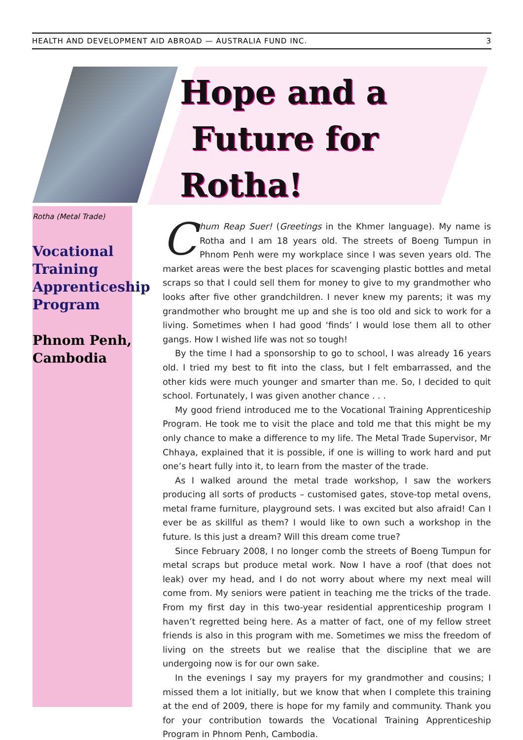HEALTH AND DEVELOPMENT AID ABROAD — AUSTRALIA FUND INC. 3
Hope and a
Future for
Rotha!
Rotha (Metal Trade)
Vocational Training Apprenticeship Program
Phnom Penh, Cambodia
Chum Reap Suer! (Greetings in the Khmer language). My name is Rotha and I am 18 years old. The streets of Boeng Tumpun in Phnom Penh were my workplace since I was seven years old. The market areas were the best places for scavenging plastic bottles and metal scraps so that I could sell them for money to give to my grandmother who looks after five other grandchildren. I never knew my parents; it was my grandmother who brought me up and she is too old and sick to work for a living. Sometimes when I had good ‘finds’ I would lose them all to other gangs. How I wished life was not so tough!
By the time I had a sponsorship to go to school, I was already 16 years old. I tried my best to fit into the class, but I felt embarrassed, and the other kids were much younger and smarter than me. So, I decided to quit school. Fortunately, I was given another chance . . .
My good friend introduced me to the Vocational Training Apprenticeship Program. He took me to visit the place and told me that this might be my only chance to make a difference to my life. The Metal Trade Supervisor, Mr Chhaya, explained that it is possible, if one is willing to work hard and put one’s heart fully into it, to learn from the master of the trade.
As I walked around the metal trade workshop, I saw the workers producing all sorts of products – customised gates, stove-top metal ovens, metal frame furniture, playground sets. I was excited but also afraid! Can I ever be as skillful as them? I would like to own such a workshop in the future. Is this just a dream? Will this dream come true?
Since February 2008, I no longer comb the streets of Boeng Tumpun for metal scraps but produce metal work. Now I have a roof (that does not leak) over my head, and I do not worry about where my next meal will come from. My seniors were patient in teaching me the tricks of the trade. From my first day in this two-year residential apprenticeship program I haven’t regretted being here. As a matter of fact, one of my fellow street friends is also in this program with me. Sometimes we miss the freedom of living on the streets but we realise that the discipline that we are undergoing now is for our own sake.
In the evenings I say my prayers for my grandmother and cousins; I missed them a lot initially, but we know that when I complete this training at the end of 2009, there is hope for my family and community. Thank you for your contribution towards the Vocational Training Apprenticeship Program in Phnom Penh, Cambodia.